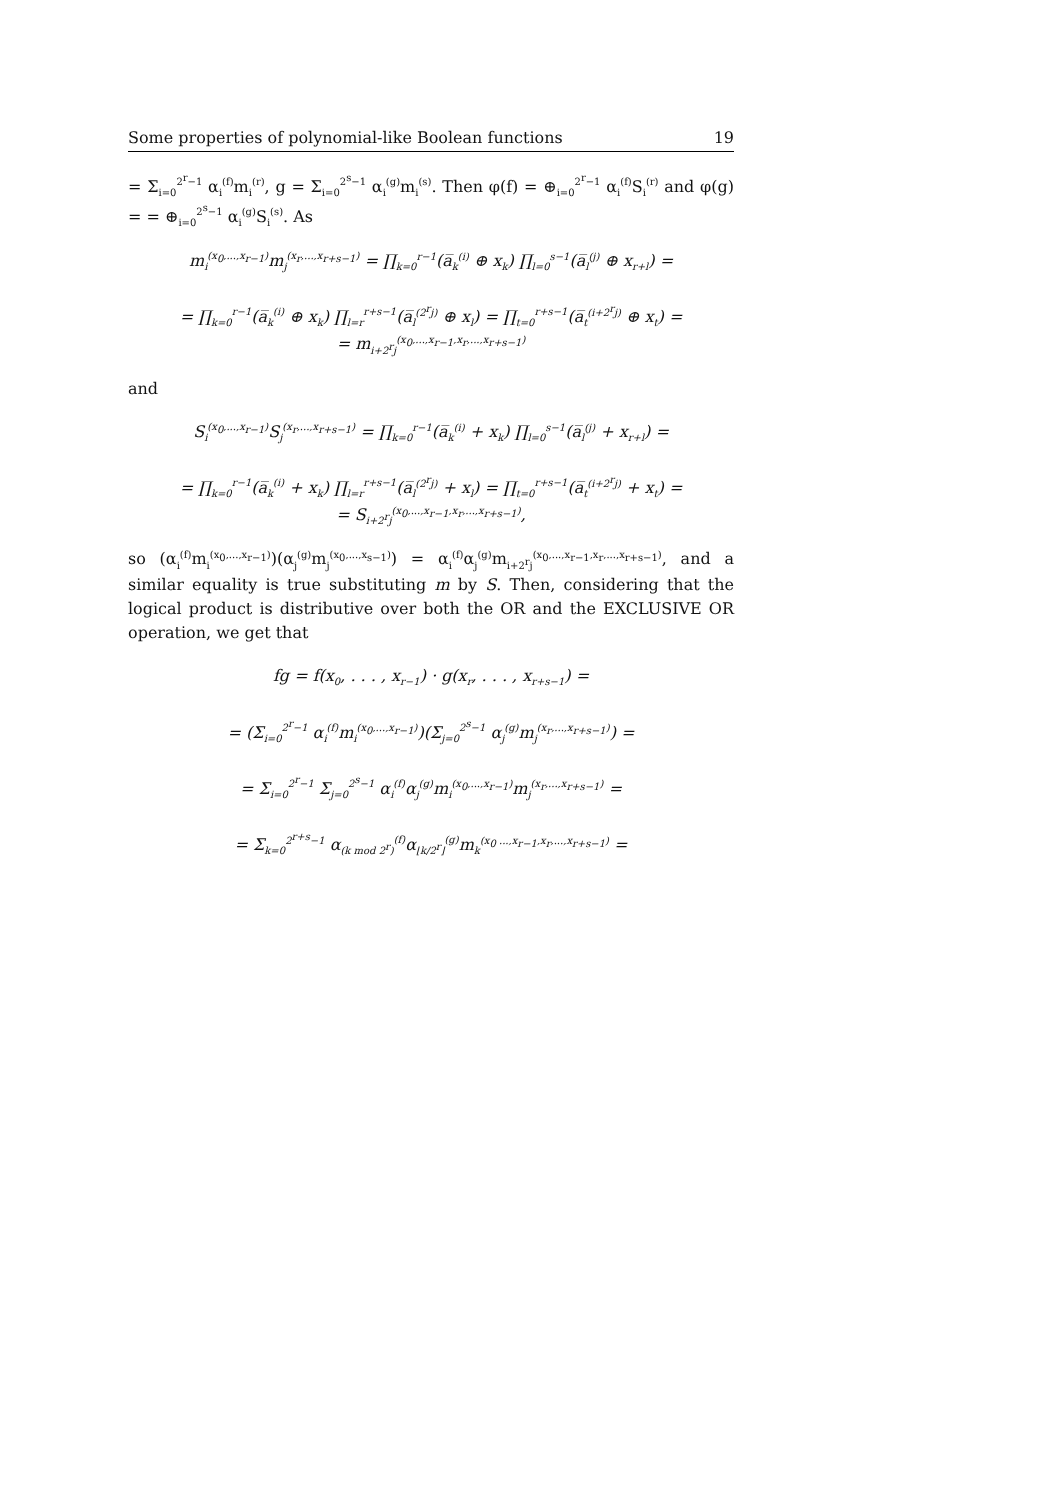Some properties of polynomial-like Boolean functions 19
= Σ<sub>i=0</sub><sup>2<sup>r</sup>−1</sup> α<sub>i</sub><sup>(f)</sup>m<sub>i</sub><sup>(r)</sup>, g = Σ<sub>i=0</sub><sup>2<sup>s</sup>−1</sup> α<sub>i</sub><sup>(g)</sup>m<sub>i</sub><sup>(s)</sup>. Then φ(f) = ⊕<sub>i=0</sub><sup>2<sup>r</sup>−1</sup> α<sub>i</sub><sup>(f)</sup>S<sub>i</sub><sup>(r)</sup> and φ(g) = = ⊕<sub>i=0</sub><sup>2<sup>s</sup>−1</sup> α<sub>i</sub><sup>(g)</sup>S<sub>i</sub><sup>(s)</sup>. As
m<sub>i</sub><sup>(x<sub>0</sub>,...,x<sub>r−1</sub>)</sup>m<sub>j</sub><sup>(x<sub>r</sub>,...,x<sub>r+s−1</sub>)</sup> = ∏<sub>k=0</sub><sup>r−1</sup>(a̅<sub>k</sub><sup>(i)</sup> ⊕ x<sub>k</sub>) ∏<sub>l=0</sub><sup>s−1</sup>(a̅<sub>l</sub><sup>(j)</sup> ⊕ x<sub>r+l</sub>) =
= ∏<sub>k=0</sub><sup>r−1</sup>(a̅<sub>k</sub><sup>(i)</sup> ⊕ x<sub>k</sub>) ∏<sub>l=r</sub><sup>r+s−1</sup>(a̅<sub>l</sub><sup>(2<sup>r</sup>j)</sup> ⊕ x<sub>l</sub>) = ∏<sub>t=0</sub><sup>r+s−1</sup>(a̅<sub>t</sub><sup>(i+2<sup>r</sup>j)</sup> ⊕ x<sub>t</sub>) =
= m<sub>i+2<sup>r</sup>j</sub><sup>(x<sub>0</sub>,...,x<sub>r−1</sub>,x<sub>r</sub>,...,x<sub>r+s−1</sub>)</sup>
and
S<sub>i</sub><sup>(x<sub>0</sub>,...,x<sub>r−1</sub>)</sup>S<sub>j</sub><sup>(x<sub>r</sub>,...,x<sub>r+s−1</sub>)</sup> = ∏<sub>k=0</sub><sup>r−1</sup>(a̅<sub>k</sub><sup>(i)</sup> + x<sub>k</sub>) ∏<sub>l=0</sub><sup>s−1</sup>(a̅<sub>l</sub><sup>(j)</sup> + x<sub>r+l</sub>) =
= ∏<sub>k=0</sub><sup>r−1</sup>(a̅<sub>k</sub><sup>(i)</sup> + x<sub>k</sub>) ∏<sub>l=r</sub><sup>r+s−1</sup>(a̅<sub>l</sub><sup>(2<sup>r</sup>j)</sup> + x<sub>l</sub>) = ∏<sub>t=0</sub><sup>r+s−1</sup>(a̅<sub>t</sub><sup>(i+2<sup>r</sup>j)</sup> + x<sub>t</sub>) =
= S<sub>i+2<sup>r</sup>j</sub><sup>(x<sub>0</sub>,...,x<sub>r−1</sub>,x<sub>r</sub>,...,x<sub>r+s−1</sub>)</sup>,
so (α<sub>i</sub><sup>(f)</sup>m<sub>i</sub><sup>(x<sub>0</sub>,...,x<sub>r−1</sub>)</sup>)(α<sub>j</sub><sup>(g)</sup>m<sub>j</sub><sup>(x<sub>0</sub>,...,x<sub>s−1</sub>)</sup>) = α<sub>i</sub><sup>(f)</sup>α<sub>j</sub><sup>(g)</sup>m<sub>i+2<sup>r</sup>j</sub><sup>(x<sub>0</sub>,...,x<sub>r−1</sub>,x<sub>r</sub>,...,x<sub>r+s−1</sub>)</sup>, and a similar equality is true substituting m by S. Then, considering that the logical product is distributive over both the OR and the EXCLUSIVE OR operation, we get that
fg = f(x<sub>0</sub>, . . . , x<sub>r−1</sub>) · g(x<sub>r</sub>, . . . , x<sub>r+s−1</sub>) =
= (Σ<sub>i=0</sub><sup>2<sup>r</sup>−1</sup> α<sub>i</sub><sup>(f)</sup>m<sub>i</sub><sup>(x<sub>0</sub>,...,x<sub>r−1</sub>)</sup>)(Σ<sub>j=0</sub><sup>2<sup>s</sup>−1</sup> α<sub>j</sub><sup>(g)</sup>m<sub>j</sub><sup>(x<sub>r</sub>,...,x<sub>r+s−1</sub>)</sup>) =
= Σ<sub>i=0</sub><sup>2<sup>r</sup>−1</sup> Σ<sub>j=0</sub><sup>2<sup>s</sup>−1</sup> α<sub>i</sub><sup>(f)</sup>α<sub>j</sub><sup>(g)</sup>m<sub>i</sub><sup>(x<sub>0</sub>,...,x<sub>r−1</sub>)</sup>m<sub>j</sub><sup>(x<sub>r</sub>,...,x<sub>r+s−1</sub>)</sup> =
= Σ<sub>k=0</sub><sup>2<sup>r+s</sup>−1</sup> α<sub>(k mod 2<sup>r</sup>)</sub><sup>(f)</sup>α<sub>⌊k/2<sup>r</sup>⌋</sub><sup>(g)</sup>m<sub>k</sub><sup>(x<sub>0</sub> ...,x<sub>r−1</sub>,x<sub>r</sub>,...,x<sub>r+s−1</sub>)</sup> =